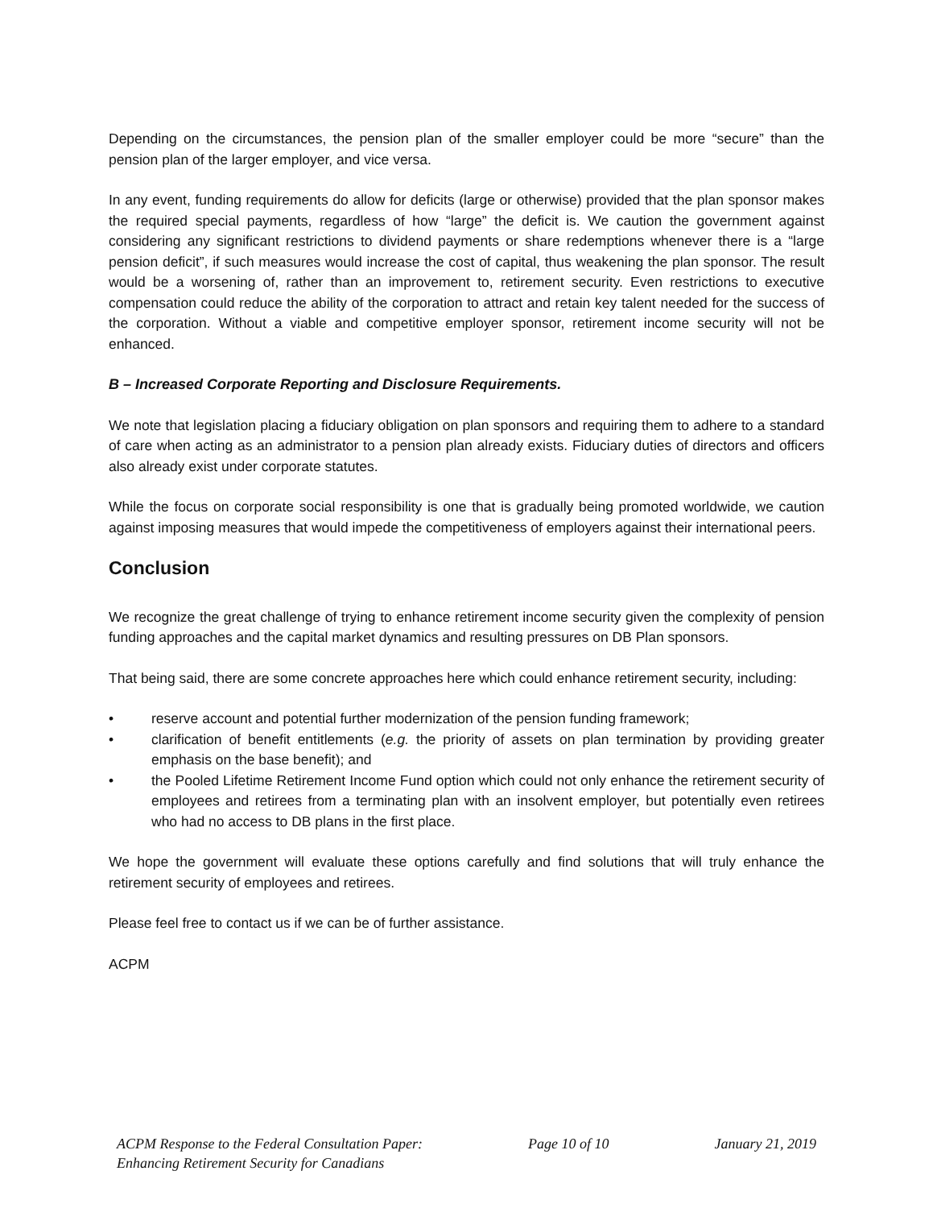Depending on the circumstances, the pension plan of the smaller employer could be more “secure” than the pension plan of the larger employer, and vice versa.
In any event, funding requirements do allow for deficits (large or otherwise) provided that the plan sponsor makes the required special payments, regardless of how “large” the deficit is. We caution the government against considering any significant restrictions to dividend payments or share redemptions whenever there is a “large pension deficit”, if such measures would increase the cost of capital, thus weakening the plan sponsor. The result would be a worsening of, rather than an improvement to, retirement security. Even restrictions to executive compensation could reduce the ability of the corporation to attract and retain key talent needed for the success of the corporation. Without a viable and competitive employer sponsor, retirement income security will not be enhanced.
B – Increased Corporate Reporting and Disclosure Requirements.
We note that legislation placing a fiduciary obligation on plan sponsors and requiring them to adhere to a standard of care when acting as an administrator to a pension plan already exists. Fiduciary duties of directors and officers also already exist under corporate statutes.
While the focus on corporate social responsibility is one that is gradually being promoted worldwide, we caution against imposing measures that would impede the competitiveness of employers against their international peers.
Conclusion
We recognize the great challenge of trying to enhance retirement income security given the complexity of pension funding approaches and the capital market dynamics and resulting pressures on DB Plan sponsors.
That being said, there are some concrete approaches here which could enhance retirement security, including:
• reserve account and potential further modernization of the pension funding framework;
• clarification of benefit entitlements (e.g. the priority of assets on plan termination by providing greater emphasis on the base benefit); and
• the Pooled Lifetime Retirement Income Fund option which could not only enhance the retirement security of employees and retirees from a terminating plan with an insolvent employer, but potentially even retirees who had no access to DB plans in the first place.
We hope the government will evaluate these options carefully and find solutions that will truly enhance the retirement security of employees and retirees.
Please feel free to contact us if we can be of further assistance.
ACPM
ACPM Response to the Federal Consultation Paper:
Enhancing Retirement Security for Canadians
Page 10 of 10 January 21, 2019